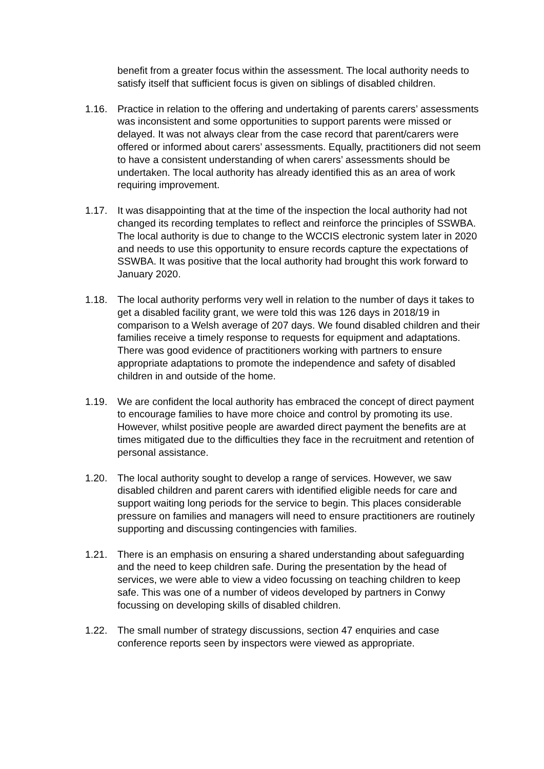benefit from a greater focus within the assessment. The local authority needs to satisfy itself that sufficient focus is given on siblings of disabled children.
1.16. Practice in relation to the offering and undertaking of parents carers’ assessments was inconsistent and some opportunities to support parents were missed or delayed. It was not always clear from the case record that parent/carers were offered or informed about carers’ assessments. Equally, practitioners did not seem to have a consistent understanding of when carers’ assessments should be undertaken. The local authority has already identified this as an area of work requiring improvement.
1.17. It was disappointing that at the time of the inspection the local authority had not changed its recording templates to reflect and reinforce the principles of SSWBA. The local authority is due to change to the WCCIS electronic system later in 2020 and needs to use this opportunity to ensure records capture the expectations of SSWBA. It was positive that the local authority had brought this work forward to January 2020.
1.18. The local authority performs very well in relation to the number of days it takes to get a disabled facility grant, we were told this was 126 days in 2018/19 in comparison to a Welsh average of 207 days. We found disabled children and their families receive a timely response to requests for equipment and adaptations. There was good evidence of practitioners working with partners to ensure appropriate adaptations to promote the independence and safety of disabled children in and outside of the home.
1.19. We are confident the local authority has embraced the concept of direct payment to encourage families to have more choice and control by promoting its use. However, whilst positive people are awarded direct payment the benefits are at times mitigated due to the difficulties they face in the recruitment and retention of personal assistance.
1.20. The local authority sought to develop a range of services. However, we saw disabled children and parent carers with identified eligible needs for care and support waiting long periods for the service to begin. This places considerable pressure on families and managers will need to ensure practitioners are routinely supporting and discussing contingencies with families.
1.21. There is an emphasis on ensuring a shared understanding about safeguarding and the need to keep children safe. During the presentation by the head of services, we were able to view a video focussing on teaching children to keep safe. This was one of a number of videos developed by partners in Conwy focussing on developing skills of disabled children.
1.22. The small number of strategy discussions, section 47 enquiries and case conference reports seen by inspectors were viewed as appropriate.